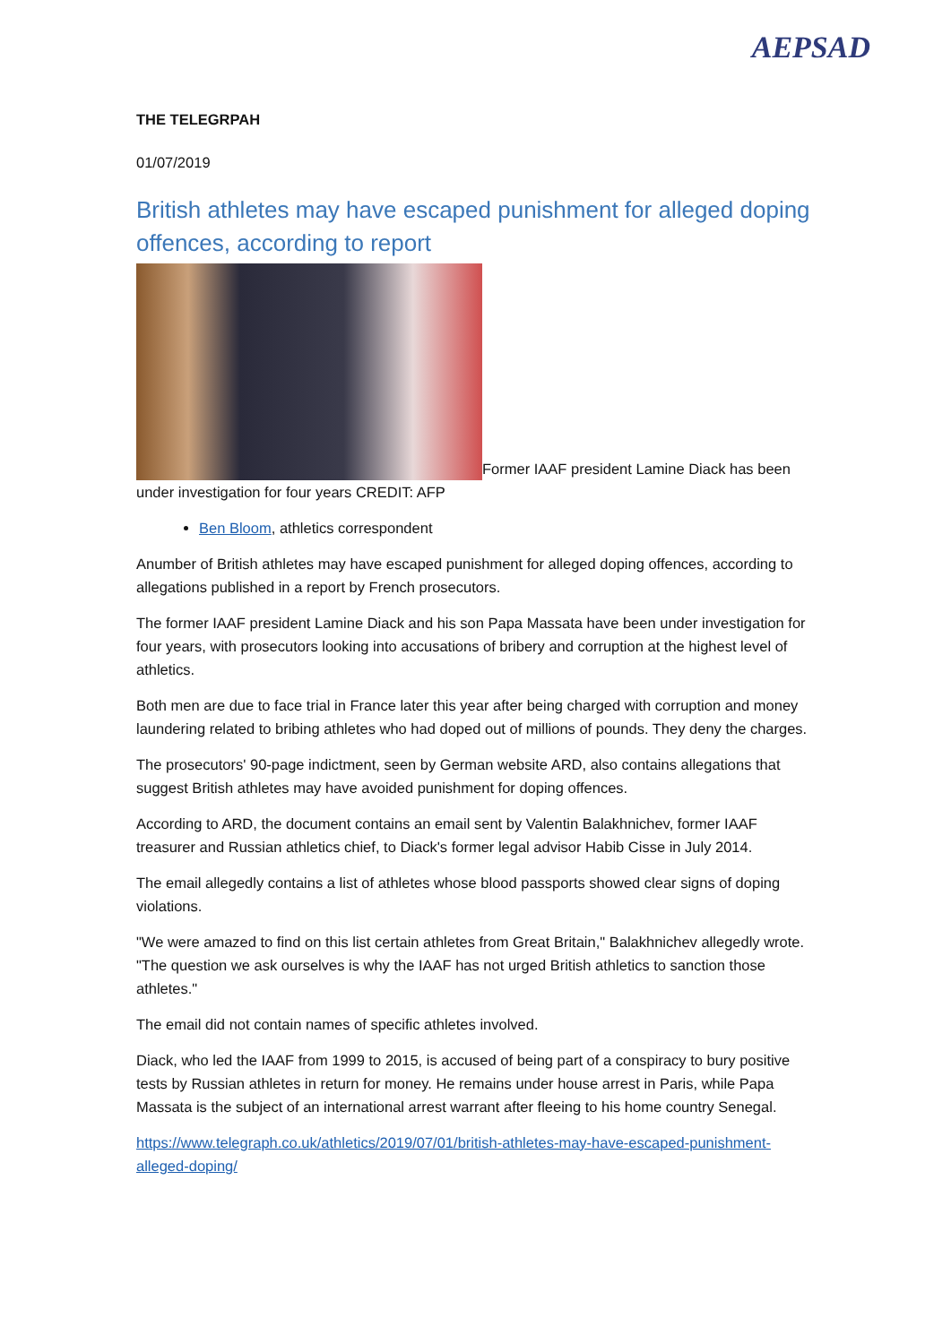AEPSAD
THE TELEGRPAH
01/07/2019
British athletes may have escaped punishment for alleged doping offences, according to report
Former IAAF president Lamine Diack has been under investigation for four years CREDIT: AFP
Ben Bloom, athletics correspondent
Anumber of British athletes may have escaped punishment for alleged doping offences, according to allegations published in a report by French prosecutors.
The former IAAF president Lamine Diack and his son Papa Massata have been under investigation for four years, with prosecutors looking into accusations of bribery and corruption at the highest level of athletics.
Both men are due to face trial in France later this year after being charged with corruption and money laundering related to bribing athletes who had doped out of millions of pounds. They deny the charges.
The prosecutors' 90-page indictment, seen by German website ARD, also contains allegations that suggest British athletes may have avoided punishment for doping offences.
According to ARD, the document contains an email sent by Valentin Balakhnichev, former IAAF treasurer and Russian athletics chief, to Diack's former legal advisor Habib Cisse in July 2014.
The email allegedly contains a list of athletes whose blood passports showed clear signs of doping violations.
"We were amazed to find on this list certain athletes from Great Britain," Balakhnichev allegedly wrote. "The question we ask ourselves is why the IAAF has not urged British athletics to sanction those athletes."
The email did not contain names of specific athletes involved.
Diack, who led the IAAF from 1999 to 2015, is accused of being part of a conspiracy to bury positive tests by Russian athletes in return for money. He remains under house arrest in Paris, while Papa Massata is the subject of an international arrest warrant after fleeing to his home country Senegal.
https://www.telegraph.co.uk/athletics/2019/07/01/british-athletes-may-have-escaped-punishment-alleged-doping/